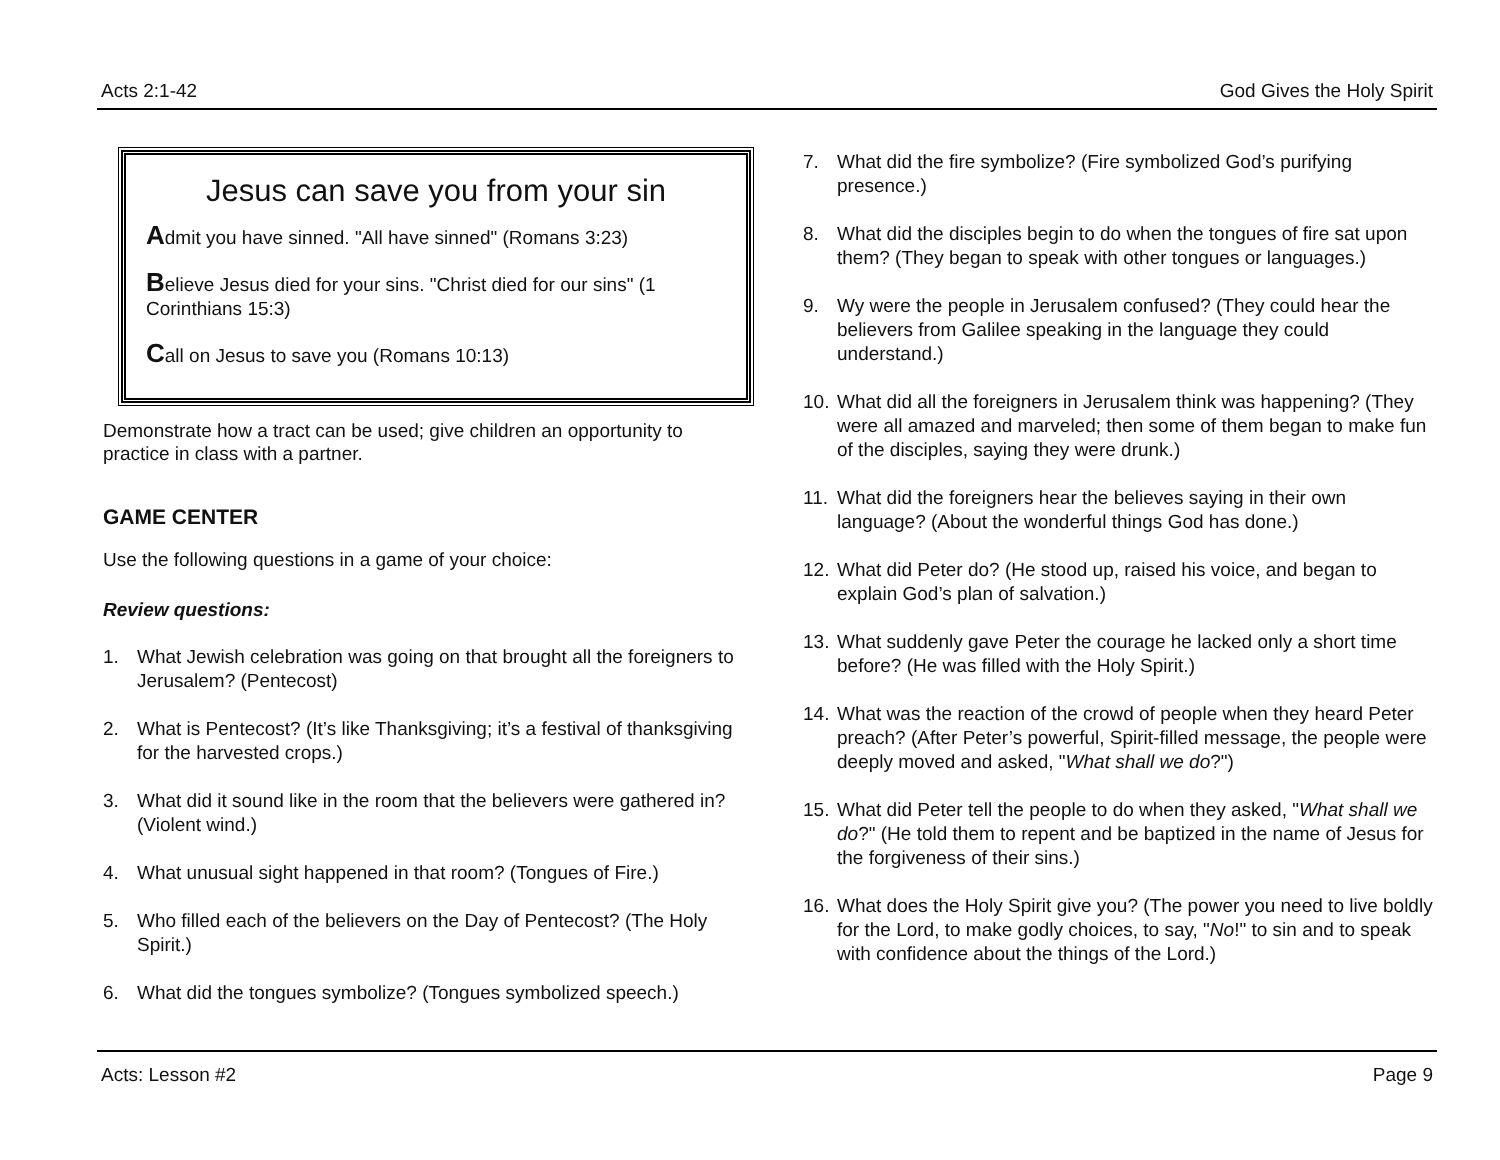Acts 2:1-42 God Gives the Holy Spirit
Jesus can save you from your sin
Admit you have sinned. "All have sinned" (Romans 3:23)
Believe Jesus died for your sins. "Christ died for our sins" (1 Corinthians 15:3)
Call on Jesus to save you (Romans 10:13)
Demonstrate how a tract can be used; give children an opportunity to practice in class with a partner.
GAME CENTER
Use the following questions in a game of your choice:
Review questions:
1. What Jewish celebration was going on that brought all the foreigners to Jerusalem? (Pentecost)
2. What is Pentecost? (It’s like Thanksgiving; it’s a festival of thanksgiving for the harvested crops.)
3. What did it sound like in the room that the believers were gathered in? (Violent wind.)
4. What unusual sight happened in that room? (Tongues of Fire.)
5. Who filled each of the believers on the Day of Pentecost? (The Holy Spirit.)
6. What did the tongues symbolize? (Tongues symbolized speech.)
7. What did the fire symbolize? (Fire symbolized God’s purifying presence.)
8. What did the disciples begin to do when the tongues of fire sat upon them? (They began to speak with other tongues or languages.)
9. Wy were the people in Jerusalem confused? (They could hear the believers from Galilee speaking in the language they could understand.)
10. What did all the foreigners in Jerusalem think was happening? (They were all amazed and marveled; then some of them began to make fun of the disciples, saying they were drunk.)
11. What did the foreigners hear the believes saying in their own language? (About the wonderful things God has done.)
12. What did Peter do? (He stood up, raised his voice, and began to explain God’s plan of salvation.)
13. What suddenly gave Peter the courage he lacked only a short time before? (He was filled with the Holy Spirit.)
14. What was the reaction of the crowd of people when they heard Peter preach? (After Peter’s powerful, Spirit-filled message, the people were deeply moved and asked, "What shall we do?")
15. What did Peter tell the people to do when they asked, "What shall we do?" (He told them to repent and be baptized in the name of Jesus for the forgiveness of their sins.)
16. What does the Holy Spirit give you? (The power you need to live boldly for the Lord, to make godly choices, to say, "No!" to sin and to speak with confidence about the things of the Lord.)
Acts: Lesson #2 Page 9